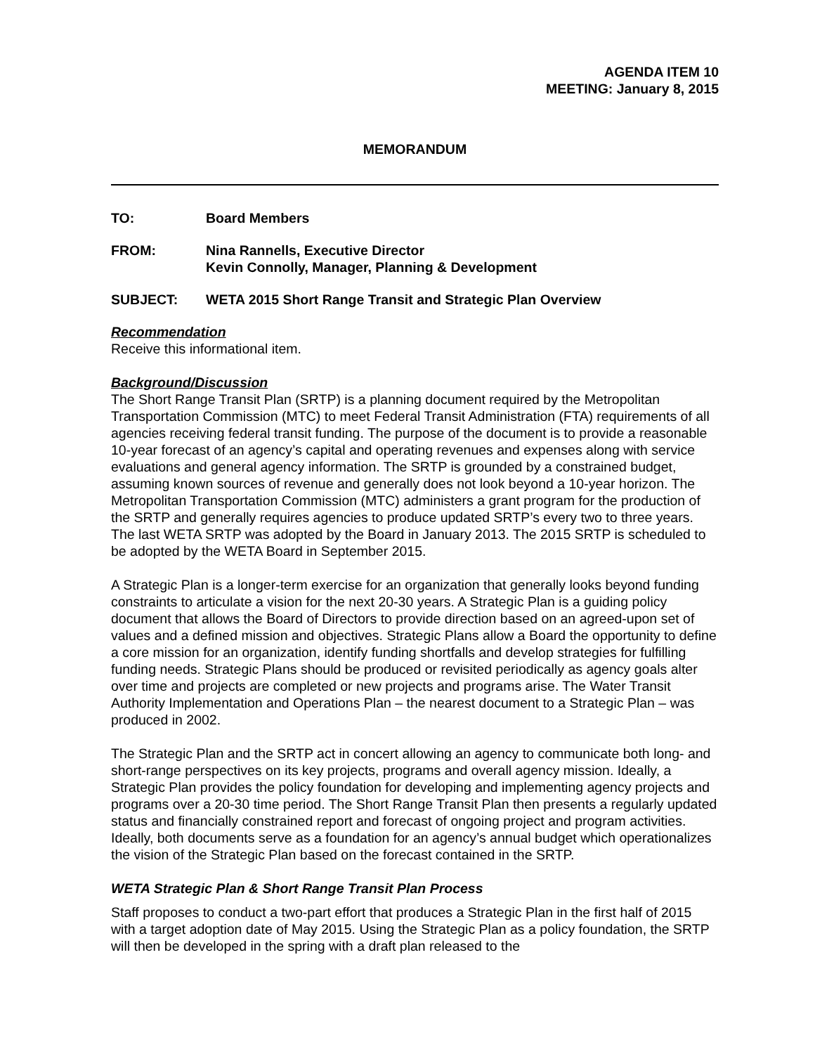AGENDA ITEM 10
MEETING: January 8, 2015
MEMORANDUM
TO: Board Members
FROM: Nina Rannells, Executive Director
Kevin Connolly, Manager, Planning & Development
SUBJECT: WETA 2015 Short Range Transit and Strategic Plan Overview
Recommendation
Receive this informational item.
Background/Discussion
The Short Range Transit Plan (SRTP) is a planning document required by the Metropolitan Transportation Commission (MTC) to meet Federal Transit Administration (FTA) requirements of all agencies receiving federal transit funding. The purpose of the document is to provide a reasonable 10-year forecast of an agency’s capital and operating revenues and expenses along with service evaluations and general agency information. The SRTP is grounded by a constrained budget, assuming known sources of revenue and generally does not look beyond a 10-year horizon. The Metropolitan Transportation Commission (MTC) administers a grant program for the production of the SRTP and generally requires agencies to produce updated SRTP’s every two to three years. The last WETA SRTP was adopted by the Board in January 2013. The 2015 SRTP is scheduled to be adopted by the WETA Board in September 2015.
A Strategic Plan is a longer-term exercise for an organization that generally looks beyond funding constraints to articulate a vision for the next 20-30 years. A Strategic Plan is a guiding policy document that allows the Board of Directors to provide direction based on an agreed-upon set of values and a defined mission and objectives. Strategic Plans allow a Board the opportunity to define a core mission for an organization, identify funding shortfalls and develop strategies for fulfilling funding needs. Strategic Plans should be produced or revisited periodically as agency goals alter over time and projects are completed or new projects and programs arise. The Water Transit Authority Implementation and Operations Plan – the nearest document to a Strategic Plan – was produced in 2002.
The Strategic Plan and the SRTP act in concert allowing an agency to communicate both long- and short-range perspectives on its key projects, programs and overall agency mission. Ideally, a Strategic Plan provides the policy foundation for developing and implementing agency projects and programs over a 20-30 time period. The Short Range Transit Plan then presents a regularly updated status and financially constrained report and forecast of ongoing project and program activities. Ideally, both documents serve as a foundation for an agency’s annual budget which operationalizes the vision of the Strategic Plan based on the forecast contained in the SRTP.
WETA Strategic Plan & Short Range Transit Plan Process
Staff proposes to conduct a two-part effort that produces a Strategic Plan in the first half of 2015 with a target adoption date of May 2015. Using the Strategic Plan as a policy foundation, the SRTP will then be developed in the spring with a draft plan released to the